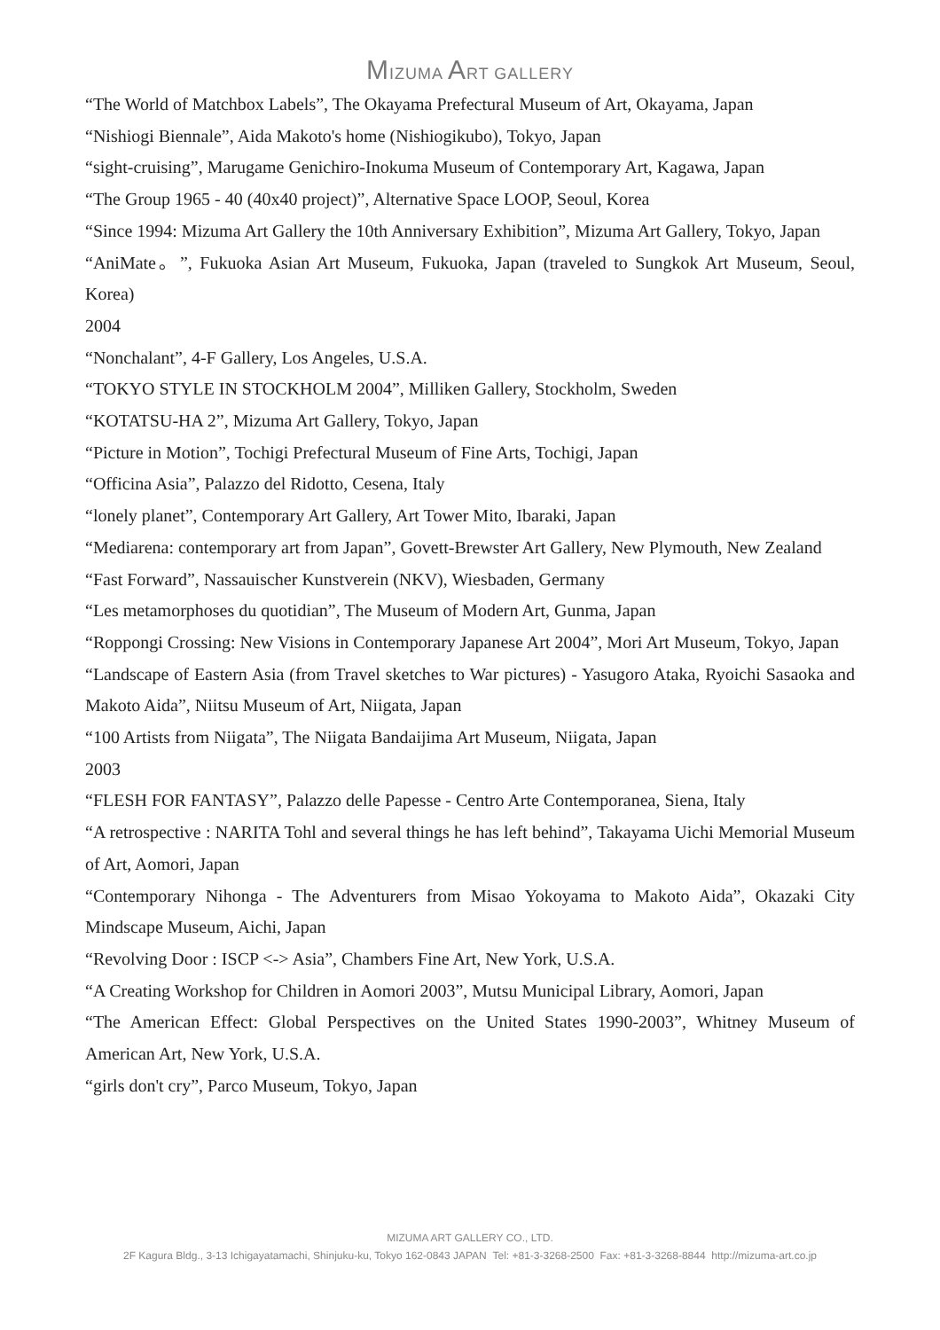MIZUMA ART GALLERY
“The World of Matchbox Labels”, The Okayama Prefectural Museum of Art, Okayama, Japan
“Nishiogi Biennale”, Aida Makoto's home (Nishiogikubo), Tokyo, Japan
“sight-cruising”, Marugame Genichiro-Inokuma Museum of Contemporary Art, Kagawa, Japan
“The Group 1965 - 40 (40x40 project)”, Alternative Space LOOP, Seoul, Korea
“Since 1994: Mizuma Art Gallery the 10th Anniversary Exhibition”, Mizuma Art Gallery, Tokyo, Japan
“AniMate。”, Fukuoka Asian Art Museum, Fukuoka, Japan (traveled to Sungkok Art Museum, Seoul, Korea)
2004
“Nonchalant”, 4-F Gallery, Los Angeles, U.S.A.
“TOKYO STYLE IN STOCKHOLM 2004”, Milliken Gallery, Stockholm, Sweden
“KOTATSU-HA 2”, Mizuma Art Gallery, Tokyo, Japan
“Picture in Motion”, Tochigi Prefectural Museum of Fine Arts, Tochigi, Japan
“Officina Asia”, Palazzo del Ridotto, Cesena, Italy
“lonely planet”, Contemporary Art Gallery, Art Tower Mito, Ibaraki, Japan
“Mediarena: contemporary art from Japan”, Govett-Brewster Art Gallery, New Plymouth, New Zealand
“Fast Forward”, Nassauischer Kunstverein (NKV), Wiesbaden, Germany
“Les metamorphoses du quotidian”, The Museum of Modern Art, Gunma, Japan
“Roppongi Crossing: New Visions in Contemporary Japanese Art 2004”, Mori Art Museum, Tokyo, Japan
“Landscape of Eastern Asia (from Travel sketches to War pictures) - Yasugoro Ataka, Ryoichi Sasaoka and Makoto Aida”, Niitsu Museum of Art, Niigata, Japan
“100 Artists from Niigata”, The Niigata Bandaijima Art Museum, Niigata, Japan
2003
“FLESH FOR FANTASY”, Palazzo delle Papesse - Centro Arte Contemporanea, Siena, Italy
“A retrospective : NARITA Tohl and several things he has left behind”, Takayama Uichi Memorial Museum of Art, Aomori, Japan
“Contemporary Nihonga - The Adventurers from Misao Yokoyama to Makoto Aida”, Okazaki City Mindscape Museum, Aichi, Japan
“Revolving Door : ISCP <-> Asia”, Chambers Fine Art, New York, U.S.A.
“A Creating Workshop for Children in Aomori 2003”, Mutsu Municipal Library, Aomori, Japan
“The American Effect: Global Perspectives on the United States 1990-2003”, Whitney Museum of American Art, New York, U.S.A.
“girls don't cry”, Parco Museum, Tokyo, Japan
MIZUMA ART GALLERY CO., LTD.
2F Kagura Bldg., 3-13 Ichigayatamachi, Shinjuku-ku, Tokyo 162-0843 JAPAN Tel: +81-3-3268-2500 Fax: +81-3-3268-8844 http://mizuma-art.co.jp